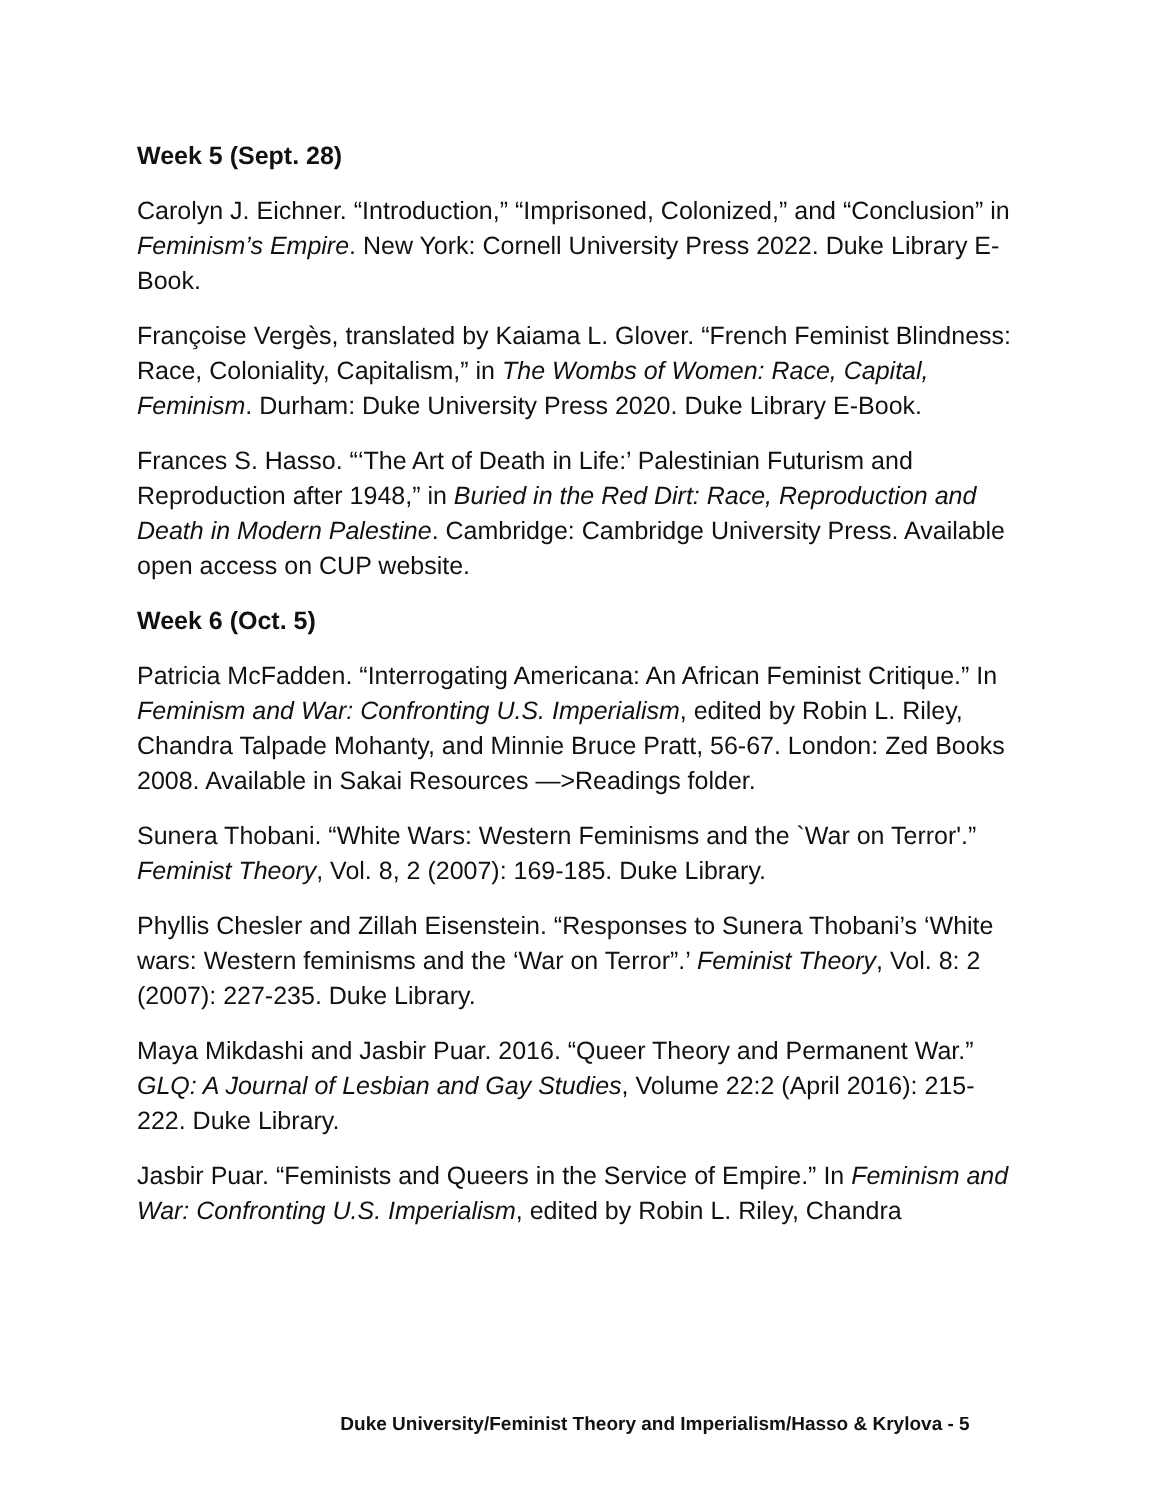Week 5 (Sept. 28)
Carolyn J. Eichner. “Introduction,” “Imprisoned, Colonized,” and “Conclusion” in Feminism’s Empire. New York: Cornell University Press 2022. Duke Library E-Book.
Françoise Vergès, translated by Kaiama L. Glover. “French Feminist Blindness: Race, Coloniality, Capitalism,” in The Wombs of Women: Race, Capital, Feminism. Durham: Duke University Press 2020. Duke Library E-Book.
Frances S. Hasso. “‘The Art of Death in Life:’ Palestinian Futurism and Reproduction after 1948,” in Buried in the Red Dirt: Race, Reproduction and Death in Modern Palestine. Cambridge: Cambridge University Press. Available open access on CUP website.
Week 6 (Oct. 5)
Patricia McFadden. “Interrogating Americana: An African Feminist Critique.” In Feminism and War: Confronting U.S. Imperialism, edited by Robin L. Riley, Chandra Talpade Mohanty, and Minnie Bruce Pratt, 56-67. London: Zed Books 2008. Available in Sakai Resources —>Readings folder.
Sunera Thobani. “White Wars: Western Feminisms and the `War on Terror'.” Feminist Theory, Vol. 8, 2 (2007): 169-185. Duke Library.
Phyllis Chesler and Zillah Eisenstein. “Responses to Sunera Thobani’s ‘White wars: Western feminisms and the ‘War on Terror”.’ Feminist Theory, Vol. 8: 2 (2007): 227-235. Duke Library.
Maya Mikdashi and Jasbir Puar. 2016. “Queer Theory and Permanent War.” GLQ: A Journal of Lesbian and Gay Studies, Volume 22:2 (April 2016): 215-222. Duke Library.
Jasbir Puar. “Feminists and Queers in the Service of Empire.” In Feminism and War: Confronting U.S. Imperialism, edited by Robin L. Riley, Chandra
Duke University/Feminist Theory and Imperialism/Hasso & Krylova - 5